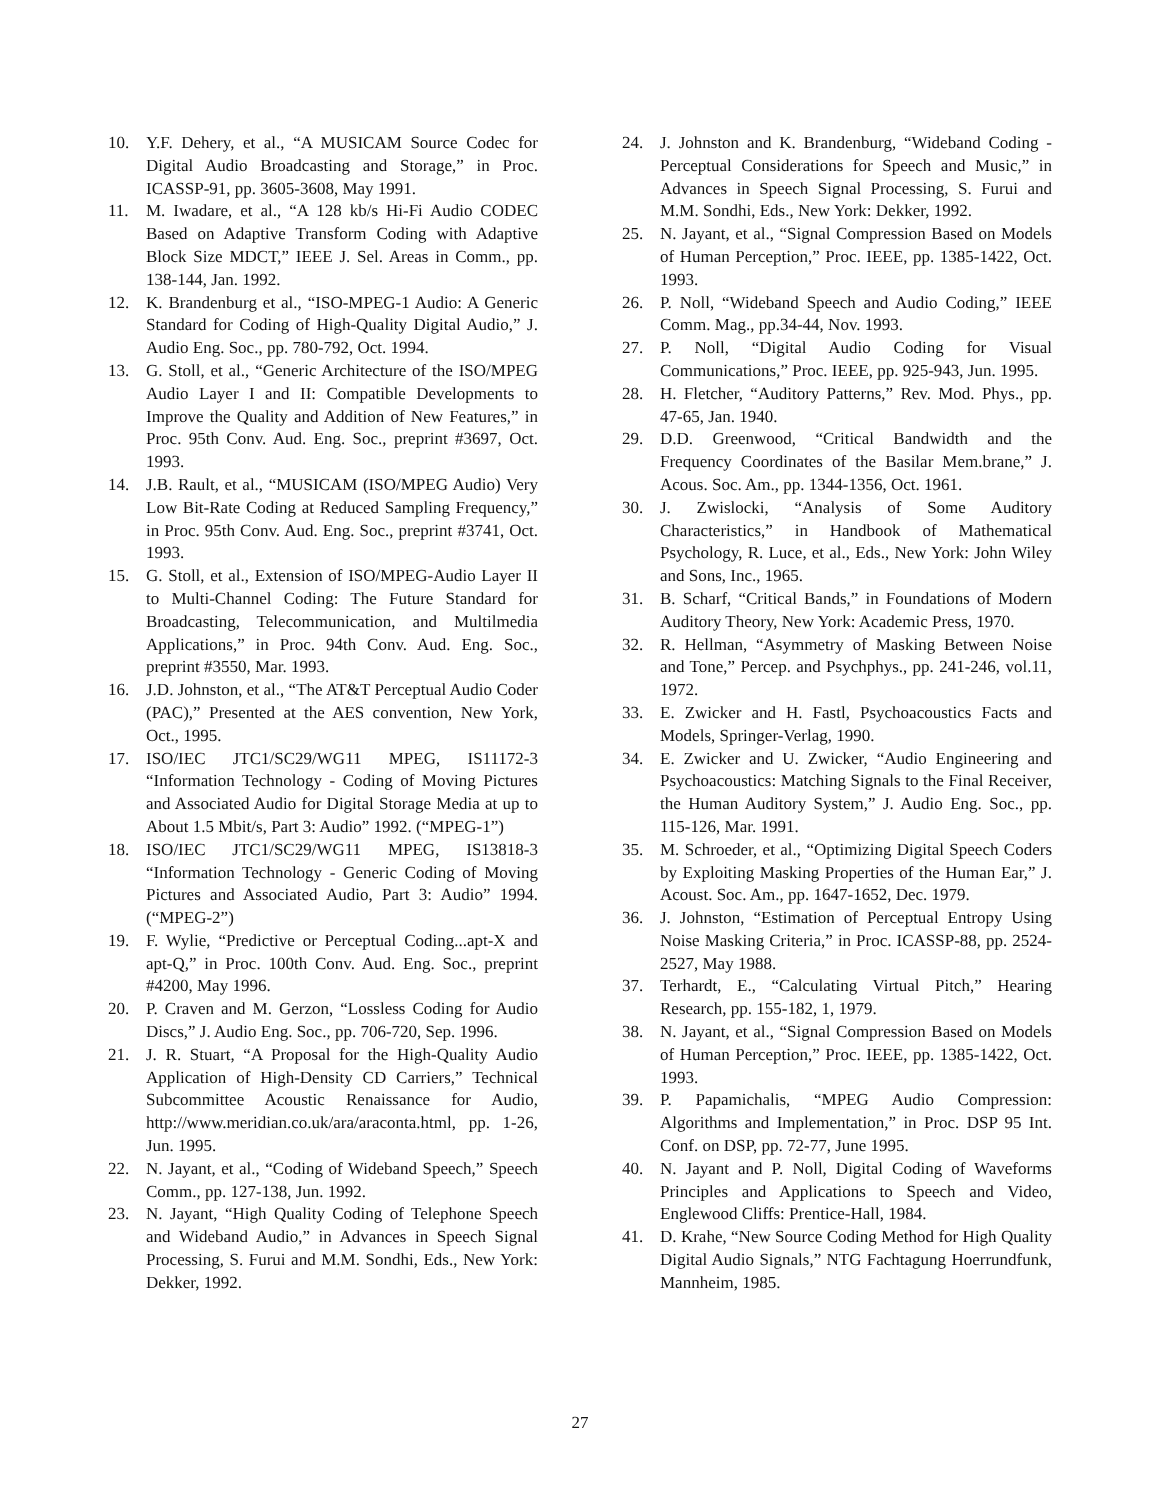10. Y.F. Dehery, et al., “A MUSICAM Source Codec for Digital Audio Broadcasting and Storage,” in Proc. ICASSP-91, pp. 3605-3608, May 1991.
11. M. Iwadare, et al., “A 128 kb/s Hi-Fi Audio CODEC Based on Adaptive Transform Coding with Adaptive Block Size MDCT,” IEEE J. Sel. Areas in Comm., pp. 138-144, Jan. 1992.
12. K. Brandenburg et al., “ISO-MPEG-1 Audio: A Generic Standard for Coding of High-Quality Digital Audio,” J. Audio Eng. Soc., pp. 780-792, Oct. 1994.
13. G. Stoll, et al., “Generic Architecture of the ISO/MPEG Audio Layer I and II: Compatible Developments to Improve the Quality and Addition of New Features,” in Proc. 95th Conv. Aud. Eng. Soc., preprint #3697, Oct. 1993.
14. J.B. Rault, et al., “MUSICAM (ISO/MPEG Audio) Very Low Bit-Rate Coding at Reduced Sampling Frequency,” in Proc. 95th Conv. Aud. Eng. Soc., preprint #3741, Oct. 1993.
15. G. Stoll, et al., Extension of ISO/MPEG-Audio Layer II to Multi-Channel Coding: The Future Standard for Broadcasting, Telecommunication, and Multilmedia Applications,” in Proc. 94th Conv. Aud. Eng. Soc., preprint #3550, Mar. 1993.
16. J.D. Johnston, et al., “The AT&T Perceptual Audio Coder (PAC),” Presented at the AES convention, New York, Oct., 1995.
17. ISO/IEC JTC1/SC29/WG11 MPEG, IS11172-3 “Information Technology - Coding of Moving Pictures and Associated Audio for Digital Storage Media at up to About 1.5 Mbit/s, Part 3: Audio” 1992. (“MPEG-1”)
18. ISO/IEC JTC1/SC29/WG11 MPEG, IS13818-3 “Information Technology - Generic Coding of Moving Pictures and Associated Audio, Part 3: Audio” 1994. (“MPEG-2”)
19. F. Wylie, “Predictive or Perceptual Coding...apt-X and apt-Q,” in Proc. 100th Conv. Aud. Eng. Soc., preprint #4200, May 1996.
20. P. Craven and M. Gerzon, “Lossless Coding for Audio Discs,” J. Audio Eng. Soc., pp. 706-720, Sep. 1996.
21. J. R. Stuart, “A Proposal for the High-Quality Audio Application of High-Density CD Carriers,” Technical Subcommittee Acoustic Renaissance for Audio, http://www.meridian.co.uk/ara/araconta.html, pp. 1-26, Jun. 1995.
22. N. Jayant, et al., “Coding of Wideband Speech,” Speech Comm., pp. 127-138, Jun. 1992.
23. N. Jayant, “High Quality Coding of Telephone Speech and Wideband Audio,” in Advances in Speech Signal Processing, S. Furui and M.M. Sondhi, Eds., New York: Dekker, 1992.
24. J. Johnston and K. Brandenburg, “Wideband Coding - Perceptual Considerations for Speech and Music,” in Advances in Speech Signal Processing, S. Furui and M.M. Sondhi, Eds., New York: Dekker, 1992.
25. N. Jayant, et al., “Signal Compression Based on Models of Human Perception,” Proc. IEEE, pp. 1385-1422, Oct. 1993.
26. P. Noll, “Wideband Speech and Audio Coding,” IEEE Comm. Mag., pp.34-44, Nov. 1993.
27. P. Noll, “Digital Audio Coding for Visual Communications,” Proc. IEEE, pp. 925-943, Jun. 1995.
28. H. Fletcher, “Auditory Patterns,” Rev. Mod. Phys., pp. 47-65, Jan. 1940.
29. D.D. Greenwood, “Critical Bandwidth and the Frequency Coordinates of the Basilar Mem.brane,” J. Acous. Soc. Am., pp. 1344-1356, Oct. 1961.
30. J. Zwislocki, “Analysis of Some Auditory Characteristics,” in Handbook of Mathematical Psychology, R. Luce, et al., Eds., New York: John Wiley and Sons, Inc., 1965.
31. B. Scharf, “Critical Bands,” in Foundations of Modern Auditory Theory, New York: Academic Press, 1970.
32. R. Hellman, “Asymmetry of Masking Between Noise and Tone,” Percep. and Psychphys., pp. 241-246, vol.11, 1972.
33. E. Zwicker and H. Fastl, Psychoacoustics Facts and Models, Springer-Verlag, 1990.
34. E. Zwicker and U. Zwicker, “Audio Engineering and Psychoacoustics: Matching Signals to the Final Receiver, the Human Auditory System,” J. Audio Eng. Soc., pp. 115-126, Mar. 1991.
35. M. Schroeder, et al., “Optimizing Digital Speech Coders by Exploiting Masking Properties of the Human Ear,” J. Acoust. Soc. Am., pp. 1647-1652, Dec. 1979.
36. J. Johnston, “Estimation of Perceptual Entropy Using Noise Masking Criteria,” in Proc. ICASSP-88, pp. 2524-2527, May 1988.
37. Terhardt, E., “Calculating Virtual Pitch,” Hearing Research, pp. 155-182, 1, 1979.
38. N. Jayant, et al., “Signal Compression Based on Models of Human Perception,” Proc. IEEE, pp. 1385-1422, Oct. 1993.
39. P. Papamichalis, “MPEG Audio Compression: Algorithms and Implementation,” in Proc. DSP 95 Int. Conf. on DSP, pp. 72-77, June 1995.
40. N. Jayant and P. Noll, Digital Coding of Waveforms Principles and Applications to Speech and Video, Englewood Cliffs: Prentice-Hall, 1984.
41. D. Krahe, “New Source Coding Method for High Quality Digital Audio Signals,” NTG Fachtagung Hoerrundfunk, Mannheim, 1985.
27